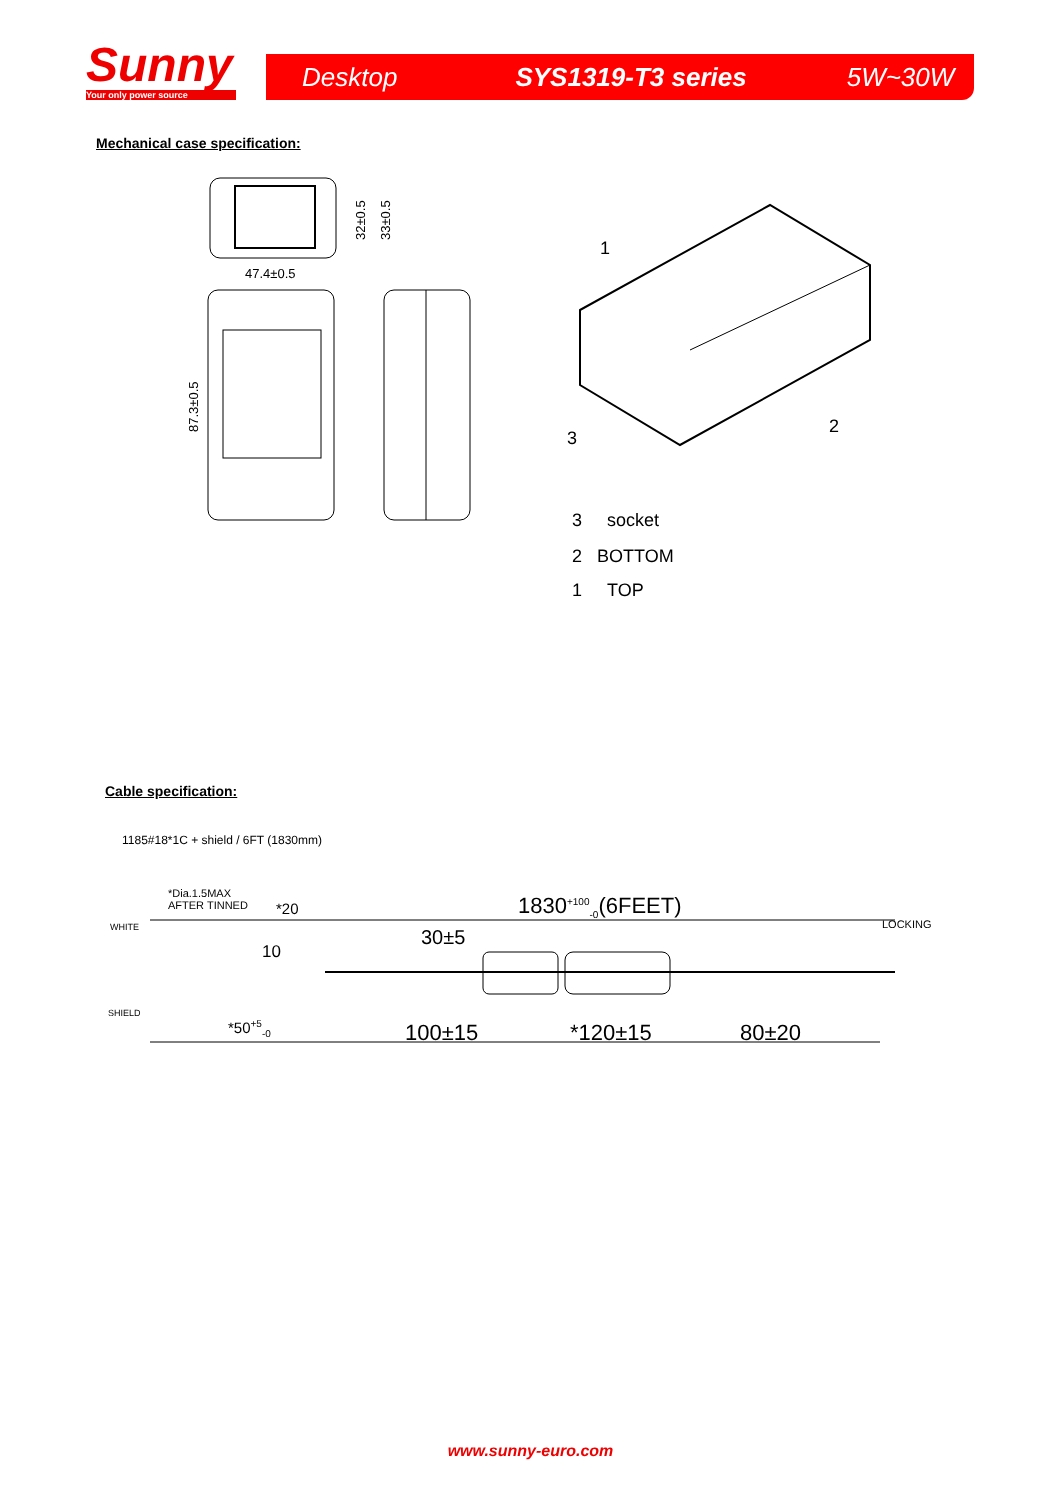Sunny
Your only power source
Desktop SYS1319-T3 series 5W~30W
Mechanical case specification:
47.4±0.5
87.3±0.5
32±0.5
33±0.5
1
2
3
3 socket
2 BOTTOM
1 TOP
Cable specification:
1185#18*1C + shield / 6FT (1830mm)
*Dia.1.5MAX
AFTER TINNED
*20 1830<sup>+100</sup><sub>-0</sub>(6FEET)
LOCKING
WHITE
10
30±5
SHIELD
*50<sup>+5</sup><sub>-0</sub> 100±15 *120±15 80±20
www.sunny-euro.com